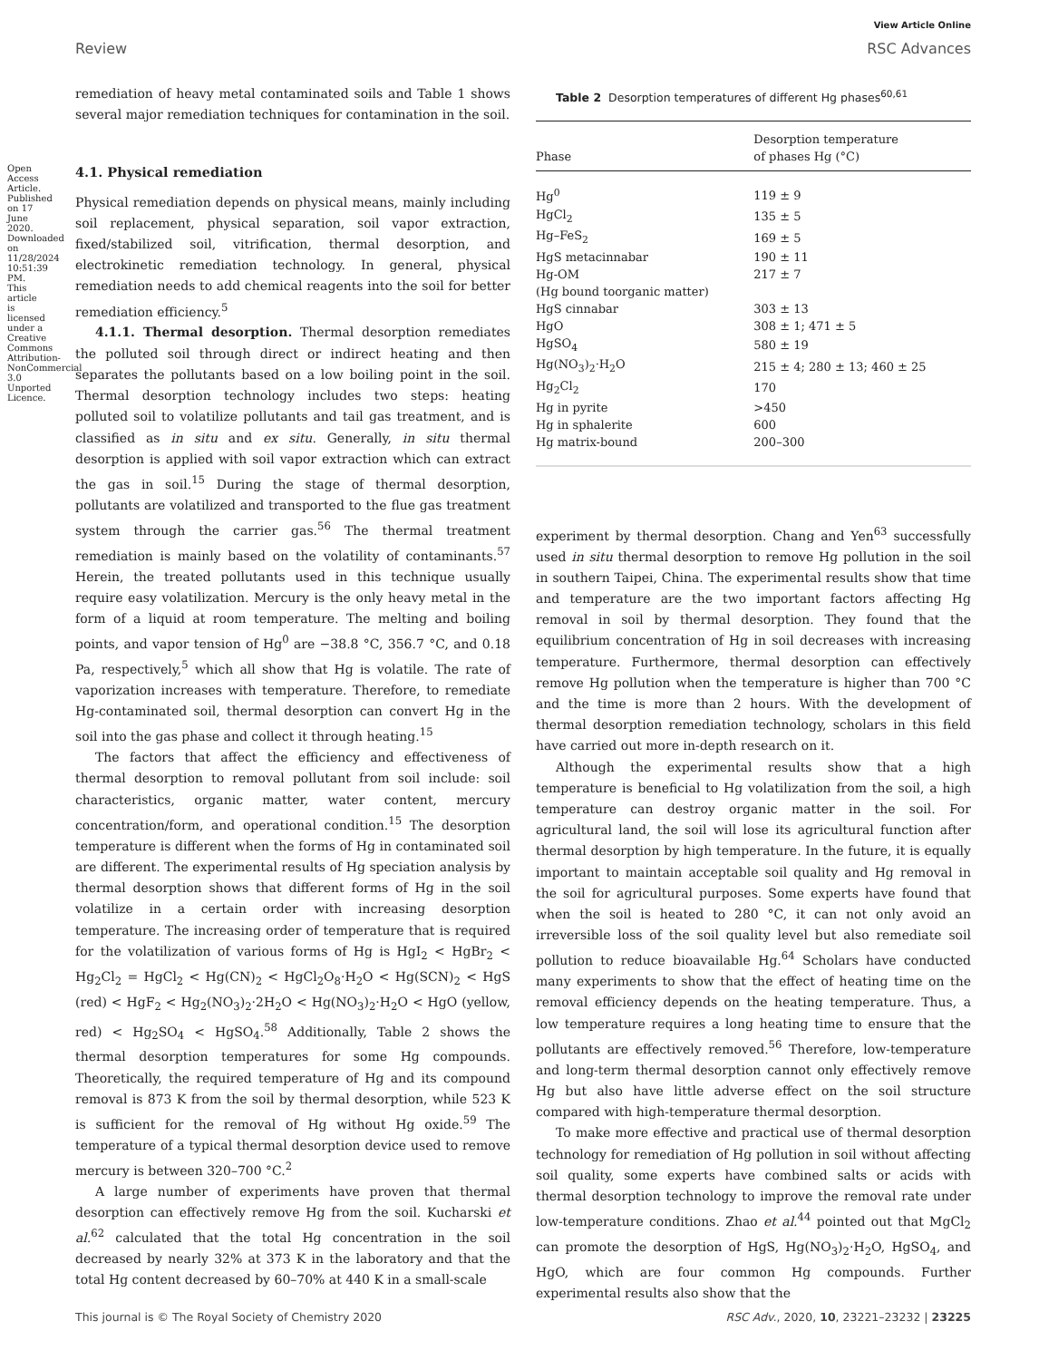Open Access Article. Published on 17 June 2020. Downloaded on 11/28/2024 10:51:39 PM. This article is licensed under a Creative Commons Attribution-NonCommercial 3.0 Unported Licence.
Review
View Article Online
RSC Advances
remediation of heavy metal contaminated soils and Table 1 shows several major remediation techniques for contamination in the soil.
4.1. Physical remediation
Physical remediation depends on physical means, mainly including soil replacement, physical separation, soil vapor extraction, fixed/stabilized soil, vitrification, thermal desorption, and electrokinetic remediation technology. In general, physical remediation needs to add chemical reagents into the soil for better remediation efficiency.<sup>5</sup>
4.1.1. Thermal desorption. Thermal desorption remediates the polluted soil through direct or indirect heating and then separates the pollutants based on a low boiling point in the soil. Thermal desorption technology includes two steps: heating polluted soil to volatilize pollutants and tail gas treatment, and is classified as in situ and ex situ. Generally, in situ thermal desorption is applied with soil vapor extraction which can extract the gas in soil.<sup>15</sup> During the stage of thermal desorption, pollutants are volatilized and transported to the flue gas treatment system through the carrier gas.<sup>56</sup> The thermal treatment remediation is mainly based on the volatility of contaminants.<sup>57</sup> Herein, the treated pollutants used in this technique usually require easy volatilization. Mercury is the only heavy metal in the form of a liquid at room temperature. The melting and boiling points, and vapor tension of Hg<sup>0</sup> are −38.8 °C, 356.7 °C, and 0.18 Pa, respectively,<sup>5</sup> which all show that Hg is volatile. The rate of vaporization increases with temperature. Therefore, to remediate Hg-contaminated soil, thermal desorption can convert Hg in the soil into the gas phase and collect it through heating.<sup>15</sup>
The factors that affect the efficiency and effectiveness of thermal desorption to removal pollutant from soil include: soil characteristics, organic matter, water content, mercury concentration/form, and operational condition.<sup>15</sup> The desorption temperature is different when the forms of Hg in contaminated soil are different. The experimental results of Hg speciation analysis by thermal desorption shows that different forms of Hg in the soil volatilize in a certain order with increasing desorption temperature. The increasing order of temperature that is required for the volatilization of various forms of Hg is HgI<sub>2</sub> < HgBr<sub>2</sub> < Hg<sub>2</sub>Cl<sub>2</sub> = HgCl<sub>2</sub> < Hg(CN)<sub>2</sub> < HgCl<sub>2</sub>O<sub>8</sub>·H<sub>2</sub>O < Hg(SCN)<sub>2</sub> < HgS (red) < HgF<sub>2</sub> < Hg<sub>2</sub>(NO<sub>3</sub>)<sub>2</sub>·2H<sub>2</sub>O < Hg(NO<sub>3</sub>)<sub>2</sub>·H<sub>2</sub>O < HgO (yellow, red) < Hg<sub>2</sub>SO<sub>4</sub> < HgSO<sub>4</sub>.<sup>58</sup> Additionally, Table 2 shows the thermal desorption temperatures for some Hg compounds. Theoretically, the required temperature of Hg and its compound removal is 873 K from the soil by thermal desorption, while 523 K is sufficient for the removal of Hg without Hg oxide.<sup>59</sup> The temperature of a typical thermal desorption device used to remove mercury is between 320–700 °C.<sup>2</sup>
A large number of experiments have proven that thermal desorption can effectively remove Hg from the soil. Kucharski et al.<sup>62</sup> calculated that the total Hg concentration in the soil decreased by nearly 32% at 373 K in the laboratory and that the total Hg content decreased by 60–70% at 440 K in a small-scale
Table 2 Desorption temperatures of different Hg phases<sup>60,61</sup>
| Phase | Desorption temperature of phases Hg (°C) |
| --- | --- |
| Hg<sup>0</sup> | 119 ± 9 |
| HgCl<sub>2</sub> | 135 ± 5 |
| Hg–FeS<sub>2</sub> | 169 ± 5 |
| HgS metacinnabar | 190 ± 11 |
| Hg-OM (Hg bound toorganic matter) | 217 ± 7 |
| HgS cinnabar | 303 ± 13 |
| HgO | 308 ± 1; 471 ± 5 |
| HgSO<sub>4</sub> | 580 ± 19 |
| Hg(NO<sub>3</sub>)<sub>2</sub>·H<sub>2</sub>O | 215 ± 4; 280 ± 13; 460 ± 25 |
| Hg<sub>2</sub>Cl<sub>2</sub> | 170 |
| Hg in pyrite | >450 |
| Hg in sphalerite | 600 |
| Hg matrix-bound | 200–300 |
experiment by thermal desorption. Chang and Yen<sup>63</sup> successfully used in situ thermal desorption to remove Hg pollution in the soil in southern Taipei, China. The experimental results show that time and temperature are the two important factors affecting Hg removal in soil by thermal desorption. They found that the equilibrium concentration of Hg in soil decreases with increasing temperature. Furthermore, thermal desorption can effectively remove Hg pollution when the temperature is higher than 700 °C and the time is more than 2 hours. With the development of thermal desorption remediation technology, scholars in this field have carried out more in-depth research on it.
Although the experimental results show that a high temperature is beneficial to Hg volatilization from the soil, a high temperature can destroy organic matter in the soil. For agricultural land, the soil will lose its agricultural function after thermal desorption by high temperature. In the future, it is equally important to maintain acceptable soil quality and Hg removal in the soil for agricultural purposes. Some experts have found that when the soil is heated to 280 °C, it can not only avoid an irreversible loss of the soil quality level but also remediate soil pollution to reduce bioavailable Hg.<sup>64</sup> Scholars have conducted many experiments to show that the effect of heating time on the removal efficiency depends on the heating temperature. Thus, a low temperature requires a long heating time to ensure that the pollutants are effectively removed.<sup>56</sup> Therefore, low-temperature and long-term thermal desorption cannot only effectively remove Hg but also have little adverse effect on the soil structure compared with high-temperature thermal desorption.
To make more effective and practical use of thermal desorption technology for remediation of Hg pollution in soil without affecting soil quality, some experts have combined salts or acids with thermal desorption technology to improve the removal rate under low-temperature conditions. Zhao et al.<sup>44</sup> pointed out that MgCl<sub>2</sub> can promote the desorption of HgS, Hg(NO<sub>3</sub>)<sub>2</sub>·H<sub>2</sub>O, HgSO<sub>4</sub>, and HgO, which are four common Hg compounds. Further experimental results also show that the
This journal is © The Royal Society of Chemistry 2020 RSC Adv., 2020, 10, 23221–23232 | 23225